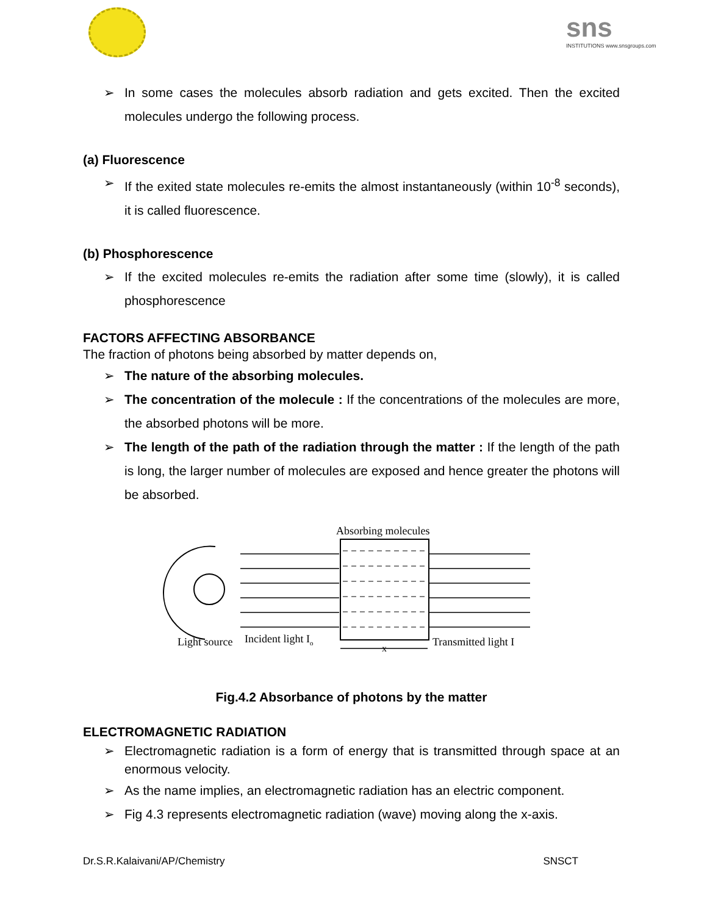sns
INSTITUTIONS www.snsgroups.com
➢ In some cases the molecules absorb radiation and gets excited. Then the excited molecules undergo the following process.
(a) Fluorescence
➢ If the exited state molecules re-emits the almost instantaneously (within 10<sup>-8</sup> seconds), it is called fluorescence.
(b) Phosphorescence
➢ If the excited molecules re-emits the radiation after some time (slowly), it is called phosphorescence
FACTORS AFFECTING ABSORBANCE
The fraction of photons being absorbed by matter depends on,
➢ The nature of the absorbing molecules.
➢ The concentration of the molecule : If the concentrations of the molecules are more, the absorbed photons will be more.
➢ The length of the path of the radiation through the matter : If the length of the path is long, the larger number of molecules are exposed and hence greater the photons will be absorbed.
Absorbing molecules
Light source
Incident light Io
Transmitted light I
x
Fig.4.2 Absorbance of photons by the matter
ELECTROMAGNETIC RADIATION
➢ Electromagnetic radiation is a form of energy that is transmitted through space at an enormous velocity.
➢ As the name implies, an electromagnetic radiation has an electric component.
➢ Fig 4.3 represents electromagnetic radiation (wave) moving along the x-axis.
Dr.S.R.Kalaivani/AP/Chemistry SNSCT